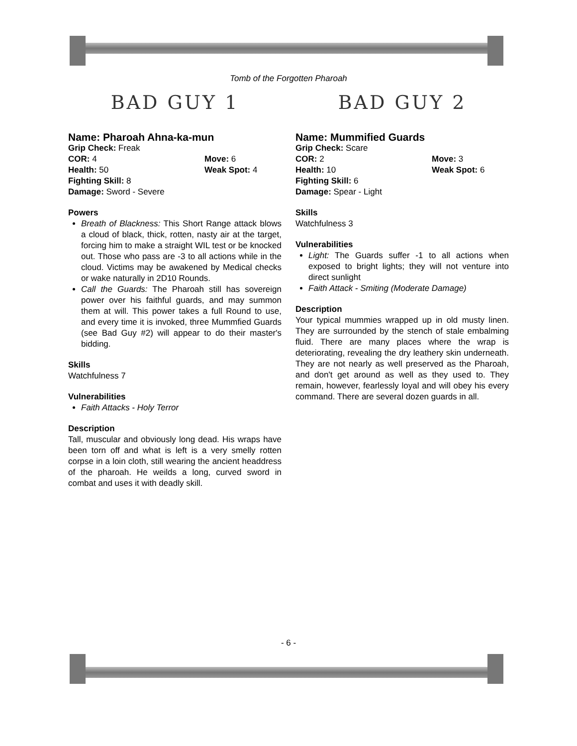Tomb of the Forgotten Pharoah
BAD GUY 1
Name: Pharoah Ahna-ka-mun
Grip Check: Freak
COR: 4 Move: 6
Health: 50 Weak Spot: 4
Fighting Skill: 8
Damage: Sword - Severe
Powers
Breath of Blackness: This Short Range attack blows a cloud of black, thick, rotten, nasty air at the target, forcing him to make a straight WIL test or be knocked out. Those who pass are -3 to all actions while in the cloud. Victims may be awakened by Medical checks or wake naturally in 2D10 Rounds.
Call the Guards: The Pharoah still has sovereign power over his faithful guards, and may summon them at will. This power takes a full Round to use, and every time it is invoked, three Mummfied Guards (see Bad Guy #2) will appear to do their master's bidding.
Skills
Watchfulness 7
Vulnerabilities
Faith Attacks - Holy Terror
Description
Tall, muscular and obviously long dead. His wraps have been torn off and what is left is a very smelly rotten corpse in a loin cloth, still wearing the ancient headdress of the pharoah. He weilds a long, curved sword in combat and uses it with deadly skill.
BAD GUY 2
Name: Mummified Guards
Grip Check: Scare
COR: 2 Move: 3
Health: 10 Weak Spot: 6
Fighting Skill: 6
Damage: Spear - Light
Skills
Watchfulness 3
Vulnerabilities
Light: The Guards suffer -1 to all actions when exposed to bright lights; they will not venture into direct sunlight
Faith Attack - Smiting (Moderate Damage)
Description
Your typical mummies wrapped up in old musty linen. They are surrounded by the stench of stale embalming fluid. There are many places where the wrap is deteriorating, revealing the dry leathery skin underneath. They are not nearly as well preserved as the Pharoah, and don't get around as well as they used to. They remain, however, fearlessly loyal and will obey his every command. There are several dozen guards in all.
- 6 -